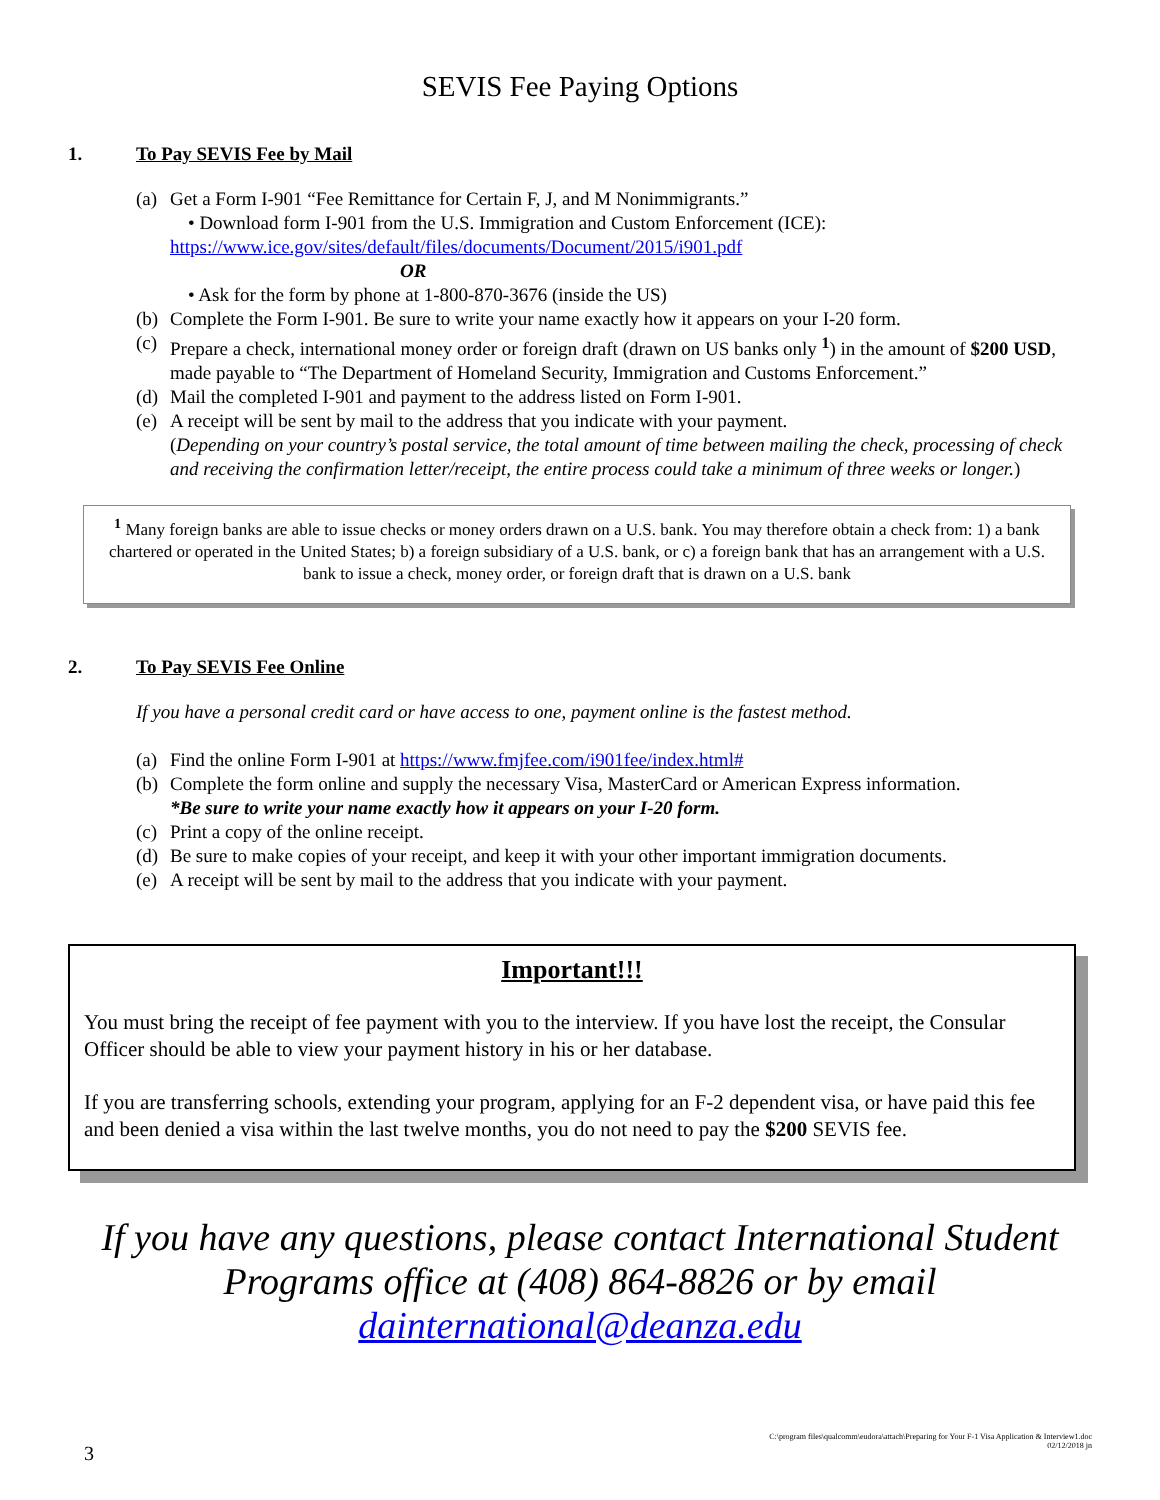SEVIS Fee Paying Options
1. To Pay SEVIS Fee by Mail
(a) Get a Form I-901 “Fee Remittance for Certain F, J, and M Nonimmigrants.”
• Download form I-901 from the U.S. Immigration and Custom Enforcement (ICE):
https://www.ice.gov/sites/default/files/documents/Document/2015/i901.pdf
OR
• Ask for the form by phone at 1-800-870-3676 (inside the US)
(b) Complete the Form I-901. Be sure to write your name exactly how it appears on your I-20 form.
(c) Prepare a check, international money order or foreign draft (drawn on US banks only <sup>1</sup>) in the amount of $200 USD, made payable to “The Department of Homeland Security, Immigration and Customs Enforcement.”
(d) Mail the completed I-901 and payment to the address listed on Form I-901.
(e) A receipt will be sent by mail to the address that you indicate with your payment.
(Depending on your country’s postal service, the total amount of time between mailing the check, processing of check and receiving the confirmation letter/receipt, the entire process could take a minimum of three weeks or longer.)
<sup>1</sup> Many foreign banks are able to issue checks or money orders drawn on a U.S. bank. You may therefore obtain a check from: 1) a bank chartered or operated in the United States; b) a foreign subsidiary of a U.S. bank, or c) a foreign bank that has an arrangement with a U.S. bank to issue a check, money order, or foreign draft that is drawn on a U.S. bank
2. To Pay SEVIS Fee Online
If you have a personal credit card or have access to one, payment online is the fastest method.
(a) Find the online Form I-901 at https://www.fmjfee.com/i901fee/index.html#
(b) Complete the form online and supply the necessary Visa, MasterCard or American Express information.
*Be sure to write your name exactly how it appears on your I-20 form.
(c) Print a copy of the online receipt.
(d) Be sure to make copies of your receipt, and keep it with your other important immigration documents.
(e) A receipt will be sent by mail to the address that you indicate with your payment.
Important!!!
You must bring the receipt of fee payment with you to the interview. If you have lost the receipt, the Consular Officer should be able to view your payment history in his or her database.
If you are transferring schools, extending your program, applying for an F-2 dependent visa, or have paid this fee and been denied a visa within the last twelve months, you do not need to pay the $200 SEVIS fee.
If you have any questions, please contact International Student Programs office at (408) 864-8826 or by email dainternational@deanza.edu
3
C:\program files\qualcomm\eudora\attach\Preparing for Your F-1 Visa Application & Interview1.doc
02/12/2018 jn